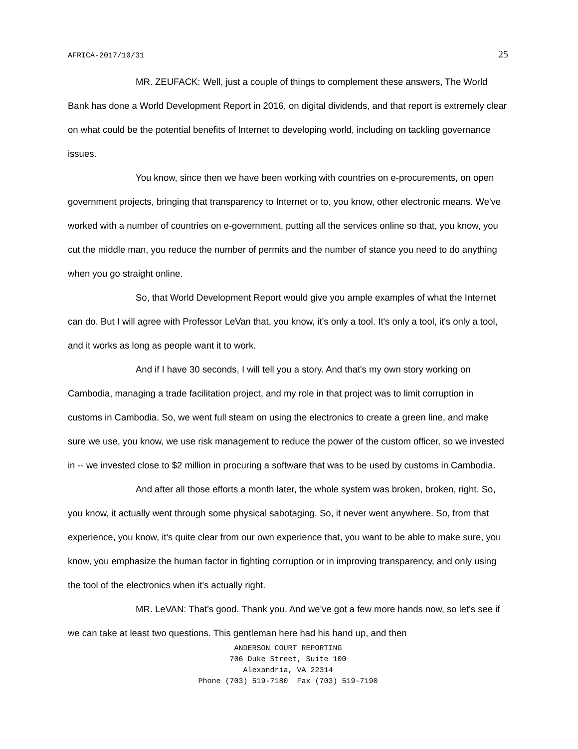AFRICA-2017/10/31 25
MR. ZEUFACK: Well, just a couple of things to complement these answers, The World Bank has done a World Development Report in 2016, on digital dividends, and that report is extremely clear on what could be the potential benefits of Internet to developing world, including on tackling governance issues.
You know, since then we have been working with countries on e-procurements, on open government projects, bringing that transparency to Internet or to, you know, other electronic means. We've worked with a number of countries on e-government, putting all the services online so that, you know, you cut the middle man, you reduce the number of permits and the number of stance you need to do anything when you go straight online.
So, that World Development Report would give you ample examples of what the Internet can do. But I will agree with Professor LeVan that, you know, it's only a tool. It's only a tool, it's only a tool, and it works as long as people want it to work.
And if I have 30 seconds, I will tell you a story. And that's my own story working on Cambodia, managing a trade facilitation project, and my role in that project was to limit corruption in customs in Cambodia. So, we went full steam on using the electronics to create a green line, and make sure we use, you know, we use risk management to reduce the power of the custom officer, so we invested in -- we invested close to $2 million in procuring a software that was to be used by customs in Cambodia.
And after all those efforts a month later, the whole system was broken, broken, right. So, you know, it actually went through some physical sabotaging. So, it never went anywhere. So, from that experience, you know, it's quite clear from our own experience that, you want to be able to make sure, you know, you emphasize the human factor in fighting corruption or in improving transparency, and only using the tool of the electronics when it's actually right.
MR. LeVAN: That's good. Thank you. And we've got a few more hands now, so let's see if we can take at least two questions. This gentleman here had his hand up, and then
ANDERSON COURT REPORTING
706 Duke Street, Suite 100
Alexandria, VA 22314
Phone (703) 519-7180 Fax (703) 519-7190